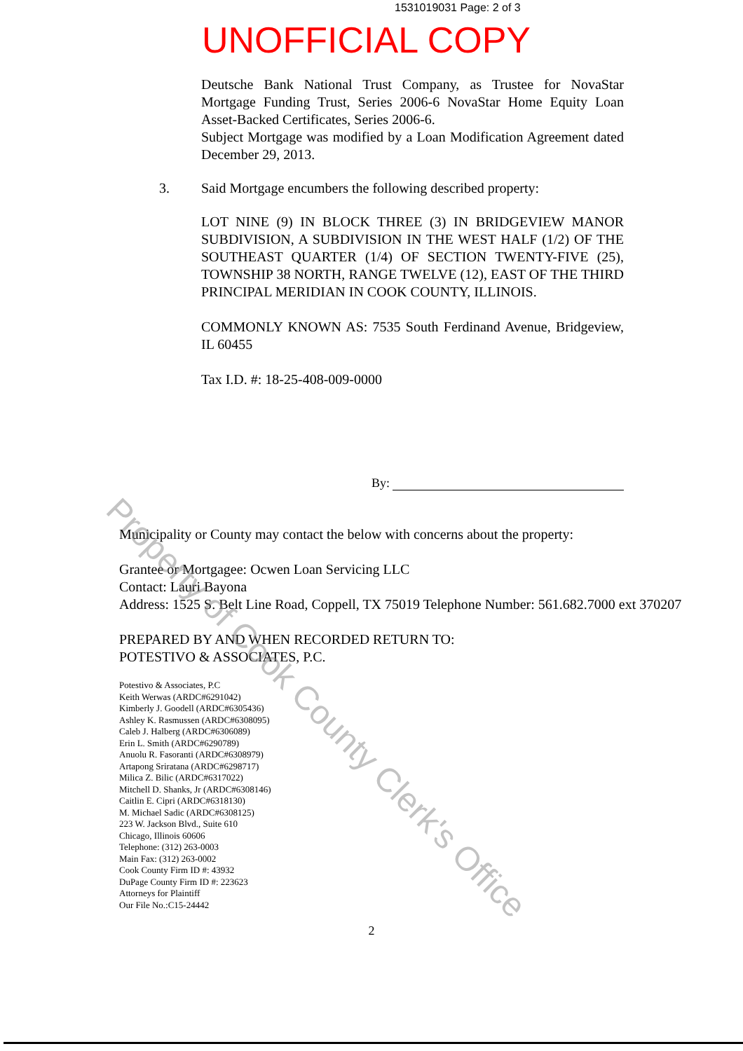1531019031 Page: 2 of 3
UNOFFICIAL COPY
Deutsche Bank National Trust Company, as Trustee for NovaStar Mortgage Funding Trust, Series 2006-6 NovaStar Home Equity Loan Asset-Backed Certificates, Series 2006-6.
Subject Mortgage was modified by a Loan Modification Agreement dated December 29, 2013.
3. Said Mortgage encumbers the following described property:
LOT NINE (9) IN BLOCK THREE (3) IN BRIDGEVIEW MANOR SUBDIVISION, A SUBDIVISION IN THE WEST HALF (1/2) OF THE SOUTHEAST QUARTER (1/4) OF SECTION TWENTY-FIVE (25), TOWNSHIP 38 NORTH, RANGE TWELVE (12), EAST OF THE THIRD PRINCIPAL MERIDIAN IN COOK COUNTY, ILLINOIS.
COMMONLY KNOWN AS: 7535 South Ferdinand Avenue, Bridgeview, IL 60455
Tax I.D. #: 18-25-408-009-0000
By:
Municipality or County may contact the below with concerns about the property:
Grantee or Mortgagee: Ocwen Loan Servicing LLC
Contact: Lauri Bayona
Address: 1525 S. Belt Line Road, Coppell, TX 75019 Telephone Number: 561.682.7000 ext 370207
PREPARED BY AND WHEN RECORDED RETURN TO:
POTESTIVO & ASSOCIATES, P.C.
Potestivo & Associates, P.C
Keith Werwas (ARDC#6291042)
Kimberly J. Goodell (ARDC#6305436)
Ashley K. Rasmussen (ARDC#6308095)
Caleb J. Halberg (ARDC#6306089)
Erin L. Smith (ARDC#6290789)
Anuolu R. Fasoranti (ARDC#6308979)
Artapong Sriratana (ARDC#6298717)
Milica Z. Bilic (ARDC#6317022)
Mitchell D. Shanks, Jr (ARDC#6308146)
Caitlin E. Cipri (ARDC#6318130)
M. Michael Sadic (ARDC#6308125)
223 W. Jackson Blvd., Suite 610
Chicago, Illinois 60606
Telephone: (312) 263-0003
Main Fax: (312) 263-0002
Cook County Firm ID #: 43932
DuPage County Firm ID #: 223623
Attorneys for Plaintiff
Our File No.:C15-24442
2
Property of Cook County Clerk's Office